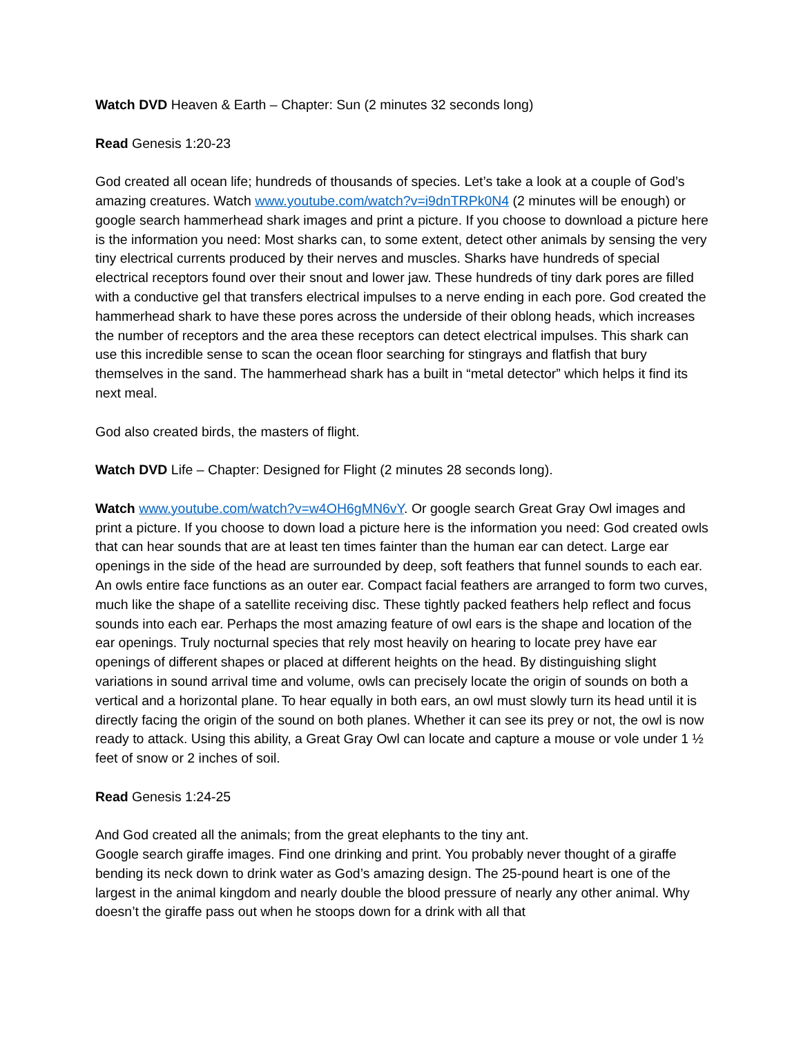Watch DVD Heaven & Earth – Chapter: Sun (2 minutes 32 seconds long)
Read Genesis 1:20-23
God created all ocean life; hundreds of thousands of species. Let’s take a look at a couple of God’s amazing creatures. Watch www.youtube.com/watch?v=i9dnTRPk0N4 (2 minutes will be enough) or google search hammerhead shark images and print a picture. If you choose to download a picture here is the information you need: Most sharks can, to some extent, detect other animals by sensing the very tiny electrical currents produced by their nerves and muscles. Sharks have hundreds of special electrical receptors found over their snout and lower jaw. These hundreds of tiny dark pores are filled with a conductive gel that transfers electrical impulses to a nerve ending in each pore. God created the hammerhead shark to have these pores across the underside of their oblong heads, which increases the number of receptors and the area these receptors can detect electrical impulses. This shark can use this incredible sense to scan the ocean floor searching for stingrays and flatfish that bury themselves in the sand. The hammerhead shark has a built in “metal detector” which helps it find its next meal.
God also created birds, the masters of flight.
Watch DVD Life – Chapter: Designed for Flight (2 minutes 28 seconds long).
Watch www.youtube.com/watch?v=w4OH6gMN6vY. Or google search Great Gray Owl images and print a picture. If you choose to down load a picture here is the information you need: God created owls that can hear sounds that are at least ten times fainter than the human ear can detect. Large ear openings in the side of the head are surrounded by deep, soft feathers that funnel sounds to each ear. An owls entire face functions as an outer ear. Compact facial feathers are arranged to form two curves, much like the shape of a satellite receiving disc. These tightly packed feathers help reflect and focus sounds into each ear. Perhaps the most amazing feature of owl ears is the shape and location of the ear openings. Truly nocturnal species that rely most heavily on hearing to locate prey have ear openings of different shapes or placed at different heights on the head. By distinguishing slight variations in sound arrival time and volume, owls can precisely locate the origin of sounds on both a vertical and a horizontal plane. To hear equally in both ears, an owl must slowly turn its head until it is directly facing the origin of the sound on both planes. Whether it can see its prey or not, the owl is now ready to attack. Using this ability, a Great Gray Owl can locate and capture a mouse or vole under 1 ½ feet of snow or 2 inches of soil.
Read Genesis 1:24-25
And God created all the animals; from the great elephants to the tiny ant.
Google search giraffe images. Find one drinking and print. You probably never thought of a giraffe bending its neck down to drink water as God’s amazing design. The 25-pound heart is one of the largest in the animal kingdom and nearly double the blood pressure of nearly any other animal. Why doesn’t the giraffe pass out when he stoops down for a drink with all that